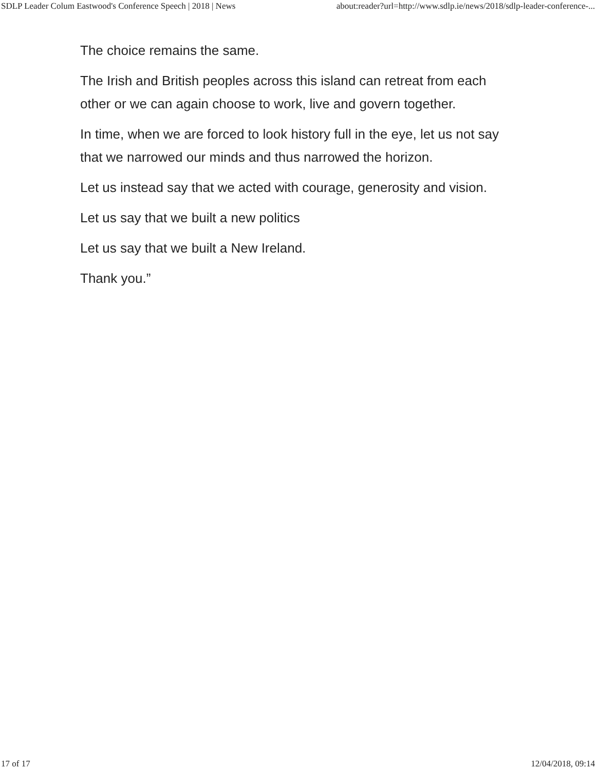SDLP Leader Colum Eastwood's Conference Speech | 2018 | News about:reader?url=http://www.sdlp.ie/news/2018/sdlp-leader-conference-...
The choice remains the same.
The Irish and British peoples across this island can retreat from each other or we can again choose to work, live and govern together.
In time, when we are forced to look history full in the eye, let us not say that we narrowed our minds and thus narrowed the horizon.
Let us instead say that we acted with courage, generosity and vision.
Let us say that we built a new politics
Let us say that we built a New Ireland.
Thank you.”
17 of 17 12/04/2018, 09:14